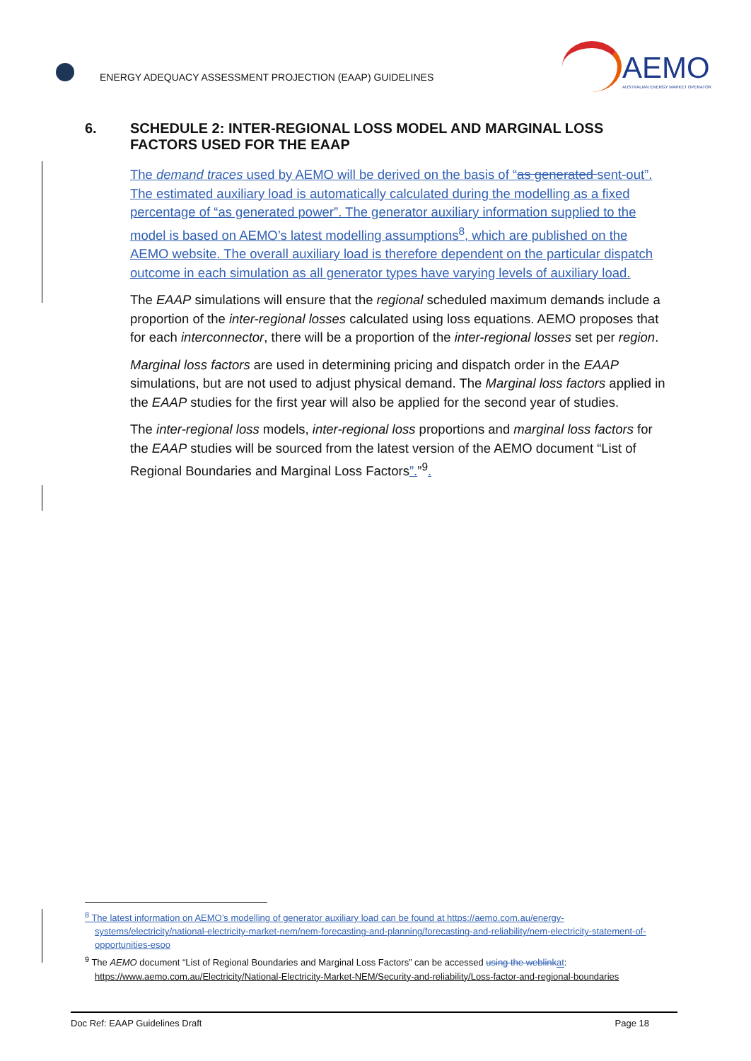ENERGY ADEQUACY ASSESSMENT PROJECTION (EAAP) GUIDELINES
AEMO
AUSTRALIAN ENERGY MARKET OPERATOR
6. SCHEDULE 2: INTER-REGIONAL LOSS MODEL AND MARGINAL LOSS FACTORS USED FOR THE EAAP
The demand traces used by AEMO will be derived on the basis of “as generated sent-out”. The estimated auxiliary load is automatically calculated during the modelling as a fixed percentage of “as generated power”. The generator auxiliary information supplied to the model is based on AEMO’s latest modelling assumptions<sup>8</sup>, which are published on the AEMO website. The overall auxiliary load is therefore dependent on the particular dispatch outcome in each simulation as all generator types have varying levels of auxiliary load.
The EAAP simulations will ensure that the regional scheduled maximum demands include a proportion of the inter-regional losses calculated using loss equations. AEMO proposes that for each interconnector, there will be a proportion of the inter-regional losses set per region.
Marginal loss factors are used in determining pricing and dispatch order in the EAAP simulations, but are not used to adjust physical demand. The Marginal loss factors applied in the EAAP studies for the first year will also be applied for the second year of studies.
The inter-regional loss models, inter-regional loss proportions and marginal loss factors for the EAAP studies will be sourced from the latest version of the AEMO document “List of Regional Boundaries and Marginal Loss Factors”.”<sup>9</sup>.
<sup>8</sup> The latest information on AEMO’s modelling of generator auxiliary load can be found at https://aemo.com.au/energy-systems/electricity/national-electricity-market-nem/nem-forecasting-and-planning/forecasting-and-reliability/nem-electricity-statement-of-opportunities-esoo
<sup>9</sup> The AEMO document “List of Regional Boundaries and Marginal Loss Factors” can be accessed using the weblinkat: https://www.aemo.com.au/Electricity/National-Electricity-Market-NEM/Security-and-reliability/Loss-factor-and-regional-boundaries
Doc Ref: EAAP Guidelines Draft Page 18